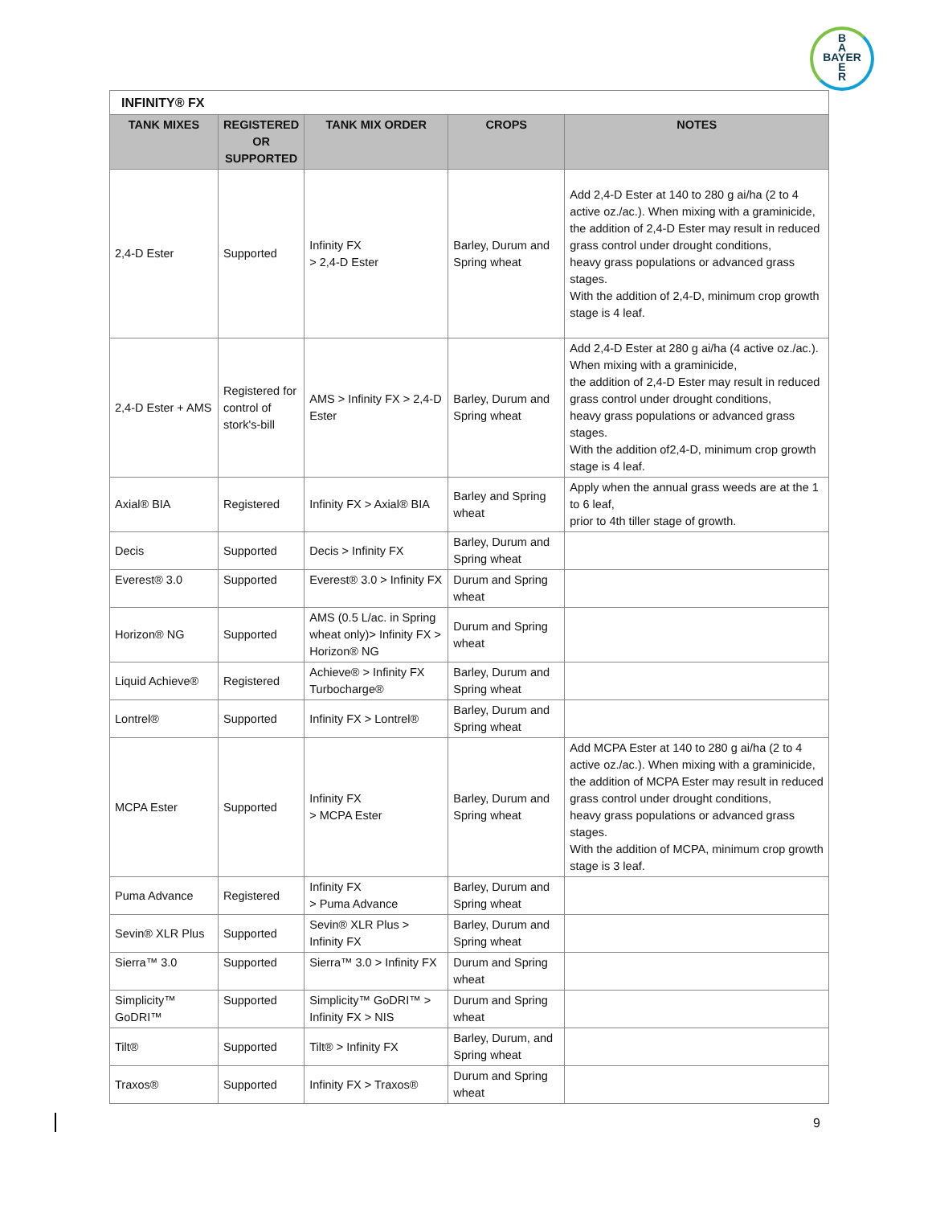B
A
BAYER
E
R
| INFINITY® FX | | | | |
| TANK MIXES | REGISTERED OR SUPPORTED | TANK MIX ORDER | CROPS | NOTES |
| 2,4-D Ester | Supported | Infinity FX > 2,4-D Ester | Barley, Durum and Spring wheat | Add 2,4-D Ester at 140 to 280 g ai/ha (2 to 4 active oz./ac.). When mixing with a graminicide, the addition of 2,4-D Ester may result in reduced grass control under drought conditions, heavy grass populations or advanced grass stages. With the addition of 2,4-D, minimum crop growth stage is 4 leaf. |
| 2,4-D Ester + AMS | Registered for control of stork's-bill | AMS > Infinity FX > 2,4-D Ester | Barley, Durum and Spring wheat | Add 2,4-D Ester at 280 g ai/ha (4 active oz./ac.). When mixing with a graminicide, the addition of 2,4-D Ester may result in reduced grass control under drought conditions, heavy grass populations or advanced grass stages. With the addition of2,4-D, minimum crop growth stage is 4 leaf. |
| Axial® BIA | Registered | Infinity FX > Axial® BIA | Barley and Spring wheat | Apply when the annual grass weeds are at the 1 to 6 leaf, prior to 4th tiller stage of growth. |
| Decis | Supported | Decis > Infinity FX | Barley, Durum and Spring wheat | |
| Everest® 3.0 | Supported | Everest® 3.0 > Infinity FX | Durum and Spring wheat | |
| Horizon® NG | Supported | AMS (0.5 L/ac. in Spring wheat only)> Infinity FX > Horizon® NG | Durum and Spring wheat | |
| Liquid Achieve® | Registered | Achieve® > Infinity FX Turbocharge® | Barley, Durum and Spring wheat | |
| Lontrel® | Supported | Infinity FX > Lontrel® | Barley, Durum and Spring wheat | |
| MCPA Ester | Supported | Infinity FX > MCPA Ester | Barley, Durum and Spring wheat | Add MCPA Ester at 140 to 280 g ai/ha (2 to 4 active oz./ac.). When mixing with a graminicide, the addition of MCPA Ester may result in reduced grass control under drought conditions, heavy grass populations or advanced grass stages. With the addition of MCPA, minimum crop growth stage is 3 leaf. |
| Puma Advance | Registered | Infinity FX > Puma Advance | Barley, Durum and Spring wheat | |
| Sevin® XLR Plus | Supported | Sevin® XLR Plus > Infinity FX | Barley, Durum and Spring wheat | |
| Sierra™ 3.0 | Supported | Sierra™ 3.0 > Infinity FX | Durum and Spring wheat | |
| Simplicity™ GoDRI™ | Supported | Simplicity™ GoDRI™ > Infinity FX > NIS | Durum and Spring wheat | |
| Tilt® | Supported | Tilt® > Infinity FX | Barley, Durum, and Spring wheat | |
| Traxos® | Supported | Infinity FX > Traxos® | Durum and Spring wheat | |
9